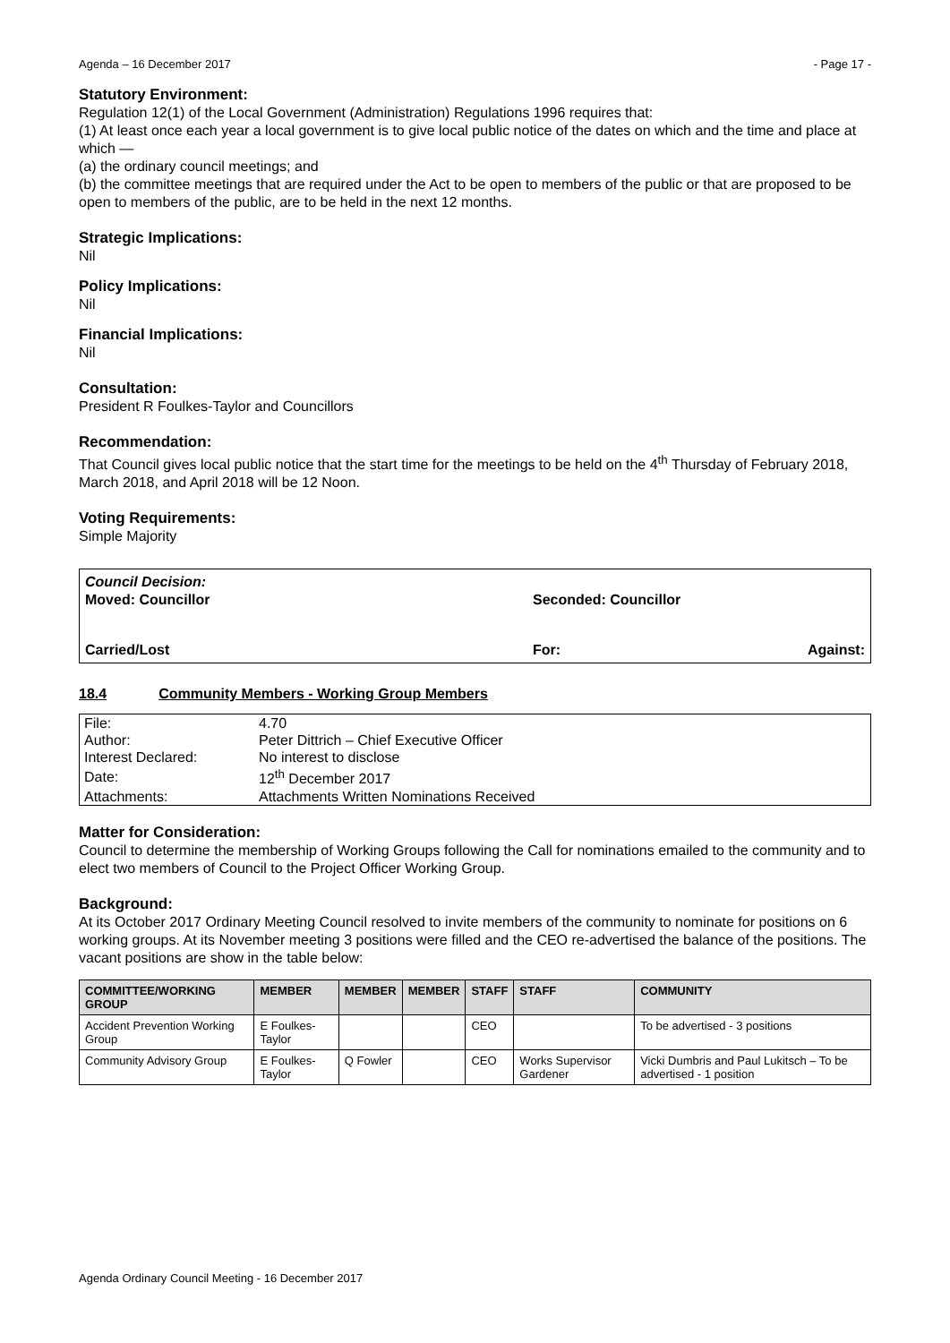Agenda – 16 December 2017 - Page 17 -
Statutory Environment:
Regulation 12(1) of the Local Government (Administration) Regulations 1996 requires that:
(1) At least once each year a local government is to give local public notice of the dates on which and the time and place at which —
(a) the ordinary council meetings; and
(b) the committee meetings that are required under the Act to be open to members of the public or that are proposed to be open to members of the public, are to be held in the next 12 months.
Strategic Implications:
Nil
Policy Implications:
Nil
Financial Implications:
Nil
Consultation:
President R Foulkes-Taylor and Councillors
Recommendation:
That Council gives local public notice that the start time for the meetings to be held on the 4<sup>th</sup> Thursday of February 2018, March 2018, and April 2018 will be 12 Noon.
Voting Requirements:
Simple Majority
Council Decision:
Moved: Councillor Seconded: Councillor
Carried/Lost For: Against:
18.4 Community Members - Working Group Members
| File: | 4.70 |
| Author: | Peter Dittrich – Chief Executive Officer |
| Interest Declared: | No interest to disclose |
| Date: | 12<sup>th</sup> December 2017 |
| Attachments: | Attachments Written Nominations Received |
Matter for Consideration:
Council to determine the membership of Working Groups following the Call for nominations emailed to the community and to elect two members of Council to the Project Officer Working Group.
Background:
At its October 2017 Ordinary Meeting Council resolved to invite members of the community to nominate for positions on 6 working groups. At its November meeting 3 positions were filled and the CEO re-advertised the balance of the positions. The vacant positions are show in the table below:
| COMMITTEE/WORKING GROUP | MEMBER | MEMBER | MEMBER | STAFF | STAFF | COMMUNITY |
| --- | --- | --- | --- | --- | --- | --- |
| Accident Prevention Working Group | E Foulkes-Taylor | | | CEO | | To be advertised - 3 positions |
| Community Advisory Group | E Foulkes-Taylor | Q Fowler | | CEO | Works Supervisor Gardener | Vicki Dumbris and Paul Lukitsch – To be advertised - 1 position |
Agenda Ordinary Council Meeting - 16 December 2017